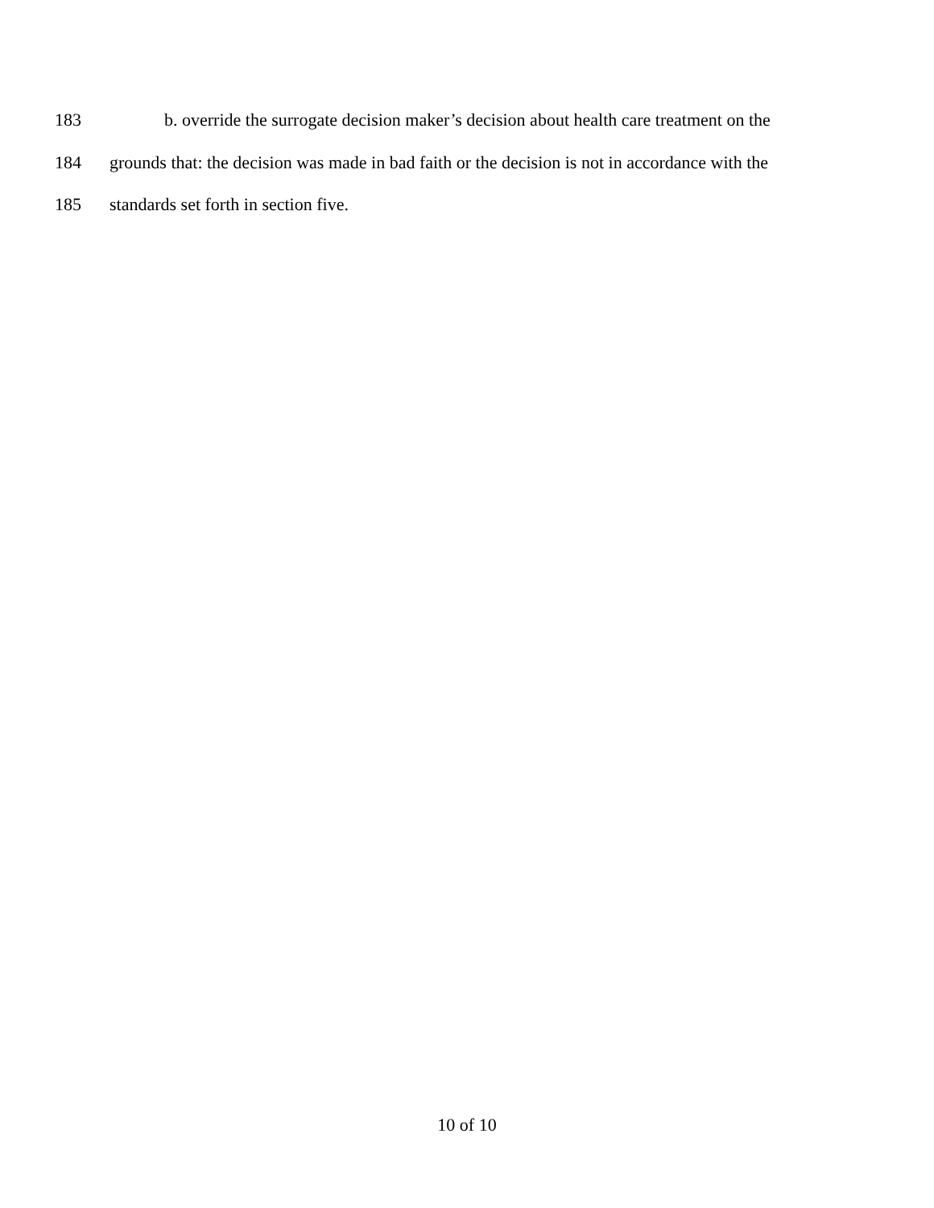183 b. override the surrogate decision maker’s decision about health care treatment on the
184 grounds that: the decision was made in bad faith or the decision is not in accordance with the
185 standards set forth in section five.
10 of 10